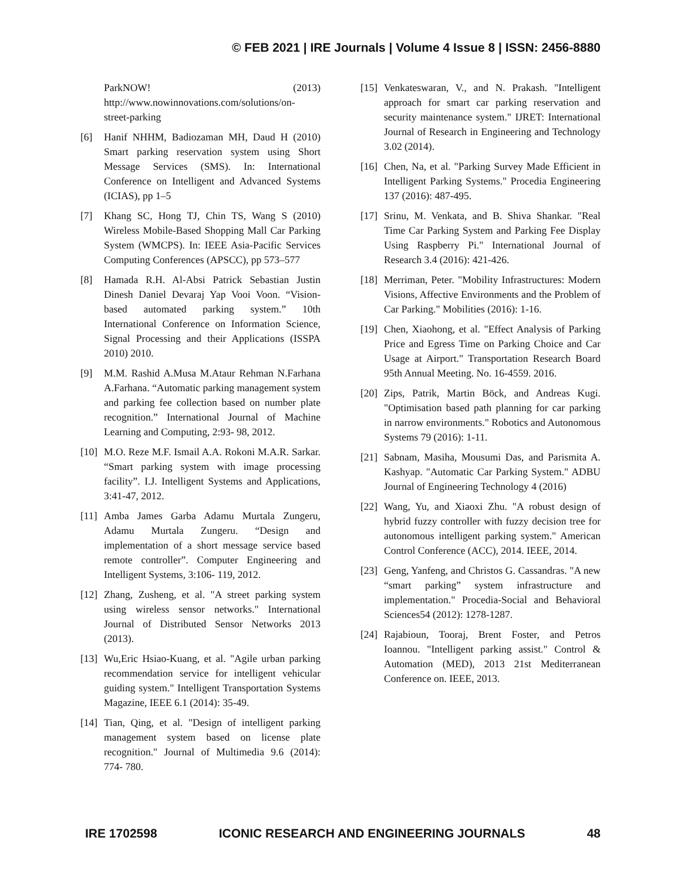© FEB 2021 | IRE Journals | Volume 4 Issue 8 | ISSN: 2456-8880
ParkNOW! (2013) http://www.nowinnovations.com/solutions/on-street-parking
[6] Hanif NHHM, Badiozaman MH, Daud H (2010) Smart parking reservation system using Short Message Services (SMS). In: International Conference on Intelligent and Advanced Systems (ICIAS), pp 1–5
[7] Khang SC, Hong TJ, Chin TS, Wang S (2010) Wireless Mobile-Based Shopping Mall Car Parking System (WMCPS). In: IEEE Asia-Pacific Services Computing Conferences (APSCC), pp 573–577
[8] Hamada R.H. Al-Absi Patrick Sebastian Justin Dinesh Daniel Devaraj Yap Vooi Voon. “Vision-based automated parking system.” 10th International Conference on Information Science, Signal Processing and their Applications (ISSPA 2010) 2010.
[9] M.M. Rashid A.Musa M.Ataur Rehman N.Farhana A.Farhana. “Automatic parking management system and parking fee collection based on number plate recognition.” International Journal of Machine Learning and Computing, 2:93- 98, 2012.
[10] M.O. Reze M.F. Ismail A.A. Rokoni M.A.R. Sarkar. “Smart parking system with image processing facility”. I.J. Intelligent Systems and Applications, 3:41-47, 2012.
[11] Amba James Garba Adamu Murtala Zungeru, Adamu Murtala Zungeru. “Design and implementation of a short message service based remote controller”. Computer Engineering and Intelligent Systems, 3:106- 119, 2012.
[12] Zhang, Zusheng, et al. "A street parking system using wireless sensor networks." International Journal of Distributed Sensor Networks 2013 (2013).
[13] Wu,Eric Hsiao-Kuang, et al. "Agile urban parking recommendation service for intelligent vehicular guiding system." Intelligent Transportation Systems Magazine, IEEE 6.1 (2014): 35-49.
[14] Tian, Qing, et al. "Design of intelligent parking management system based on license plate recognition." Journal of Multimedia 9.6 (2014): 774- 780.
[15] Venkateswaran, V., and N. Prakash. "Intelligent approach for smart car parking reservation and security maintenance system." IJRET: International Journal of Research in Engineering and Technology 3.02 (2014).
[16] Chen, Na, et al. "Parking Survey Made Efficient in Intelligent Parking Systems." Procedia Engineering 137 (2016): 487-495.
[17] Srinu, M. Venkata, and B. Shiva Shankar. "Real Time Car Parking System and Parking Fee Display Using Raspberry Pi." International Journal of Research 3.4 (2016): 421-426.
[18] Merriman, Peter. "Mobility Infrastructures: Modern Visions, Affective Environments and the Problem of Car Parking." Mobilities (2016): 1-16.
[19] Chen, Xiaohong, et al. "Effect Analysis of Parking Price and Egress Time on Parking Choice and Car Usage at Airport." Transportation Research Board 95th Annual Meeting. No. 16-4559. 2016.
[20] Zips, Patrik, Martin Böck, and Andreas Kugi. "Optimisation based path planning for car parking in narrow environments." Robotics and Autonomous Systems 79 (2016): 1-11.
[21] Sabnam, Masiha, Mousumi Das, and Parismita A. Kashyap. "Automatic Car Parking System." ADBU Journal of Engineering Technology 4 (2016)
[22] Wang, Yu, and Xiaoxi Zhu. "A robust design of hybrid fuzzy controller with fuzzy decision tree for autonomous intelligent parking system." American Control Conference (ACC), 2014. IEEE, 2014.
[23] Geng, Yanfeng, and Christos G. Cassandras. "A new “smart parking” system infrastructure and implementation." Procedia-Social and Behavioral Sciences54 (2012): 1278-1287.
[24] Rajabioun, Tooraj, Brent Foster, and Petros Ioannou. "Intelligent parking assist." Control & Automation (MED), 2013 21st Mediterranean Conference on. IEEE, 2013.
IRE 1702598 ICONIC RESEARCH AND ENGINEERING JOURNALS 48